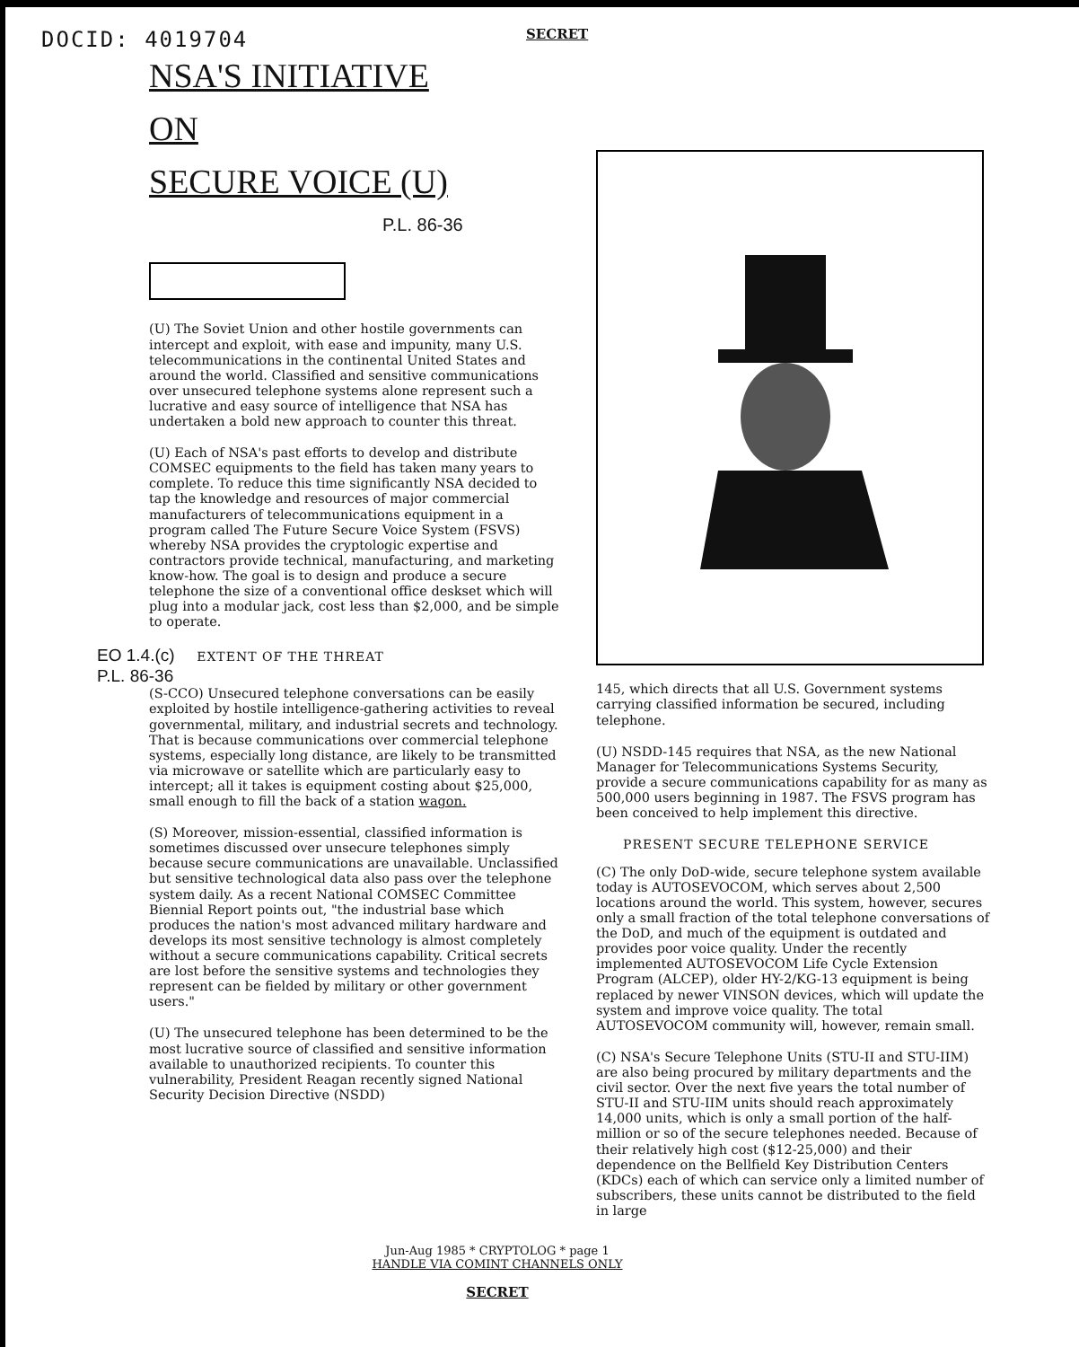DOCID: 4019704
SECRET
NSA'S INITIATIVE
ON
SECURE VOICE (U)
P.L. 86-36
(U) The Soviet Union and other hostile governments can intercept and exploit, with ease and impunity, many U.S. telecommunications in the continental United States and around the world. Classified and sensitive communications over unsecured telephone systems alone represent such a lucrative and easy source of intelligence that NSA has undertaken a bold new approach to counter this threat.
(U) Each of NSA's past efforts to develop and distribute COMSEC equipments to the field has taken many years to complete. To reduce this time significantly NSA decided to tap the knowledge and resources of major commercial manufacturers of telecommunications equipment in a program called The Future Secure Voice System (FSVS) whereby NSA provides the cryptologic expertise and contractors provide technical, manufacturing, and marketing know-how. The goal is to design and produce a secure telephone the size of a conventional office deskset which will plug into a modular jack, cost less than $2,000, and be simple to operate.
EO 1.4.(c)
EXTENT OF THE THREAT
P.L. 86-36
(S-CCO) Unsecured telephone conversations can be easily exploited by hostile intelligence-gathering activities to reveal governmental, military, and industrial secrets and technology. That is because communications over commercial telephone systems, especially long distance, are likely to be transmitted via microwave or satellite which are particularly easy to intercept; all it takes is equipment costing about $25,000, small enough to fill the back of a station wagon.
(S) Moreover, mission-essential, classified information is sometimes discussed over unsecure telephones simply because secure communications are unavailable. Unclassified but sensitive technological data also pass over the telephone system daily. As a recent National COMSEC Committee Biennial Report points out, "the industrial base which produces the nation's most advanced military hardware and develops its most sensitive technology is almost completely without a secure communications capability. Critical secrets are lost before the sensitive systems and technologies they represent can be fielded by military or other government users."
(U) The unsecured telephone has been determined to be the most lucrative source of classified and sensitive information available to unauthorized recipients. To counter this vulnerability, President Reagan recently signed National Security Decision Directive (NSDD)
145, which directs that all U.S. Government systems carrying classified information be secured, including telephone.
(U) NSDD-145 requires that NSA, as the new National Manager for Telecommunications Systems Security, provide a secure communications capability for as many as 500,000 users beginning in 1987. The FSVS program has been conceived to help implement this directive.
PRESENT SECURE TELEPHONE SERVICE
(C) The only DoD-wide, secure telephone system available today is AUTOSEVOCOM, which serves about 2,500 locations around the world. This system, however, secures only a small fraction of the total telephone conversations of the DoD, and much of the equipment is outdated and provides poor voice quality. Under the recently implemented AUTOSEVOCOM Life Cycle Extension Program (ALCEP), older HY-2/KG-13 equipment is being replaced by newer VINSON devices, which will update the system and improve voice quality. The total AUTOSEVOCOM community will, however, remain small.
(C) NSA's Secure Telephone Units (STU-II and STU-IIM) are also being procured by military departments and the civil sector. Over the next five years the total number of STU-II and STU-IIM units should reach approximately 14,000 units, which is only a small portion of the half-million or so of the secure telephones needed. Because of their relatively high cost ($12-25,000) and their dependence on the Bellfield Key Distribution Centers (KDCs) each of which can service only a limited number of subscribers, these units cannot be distributed to the field in large
Jun-Aug 1985 * CRYPTOLOG * page 1
HANDLE VIA COMINT CHANNELS ONLY
SECRET